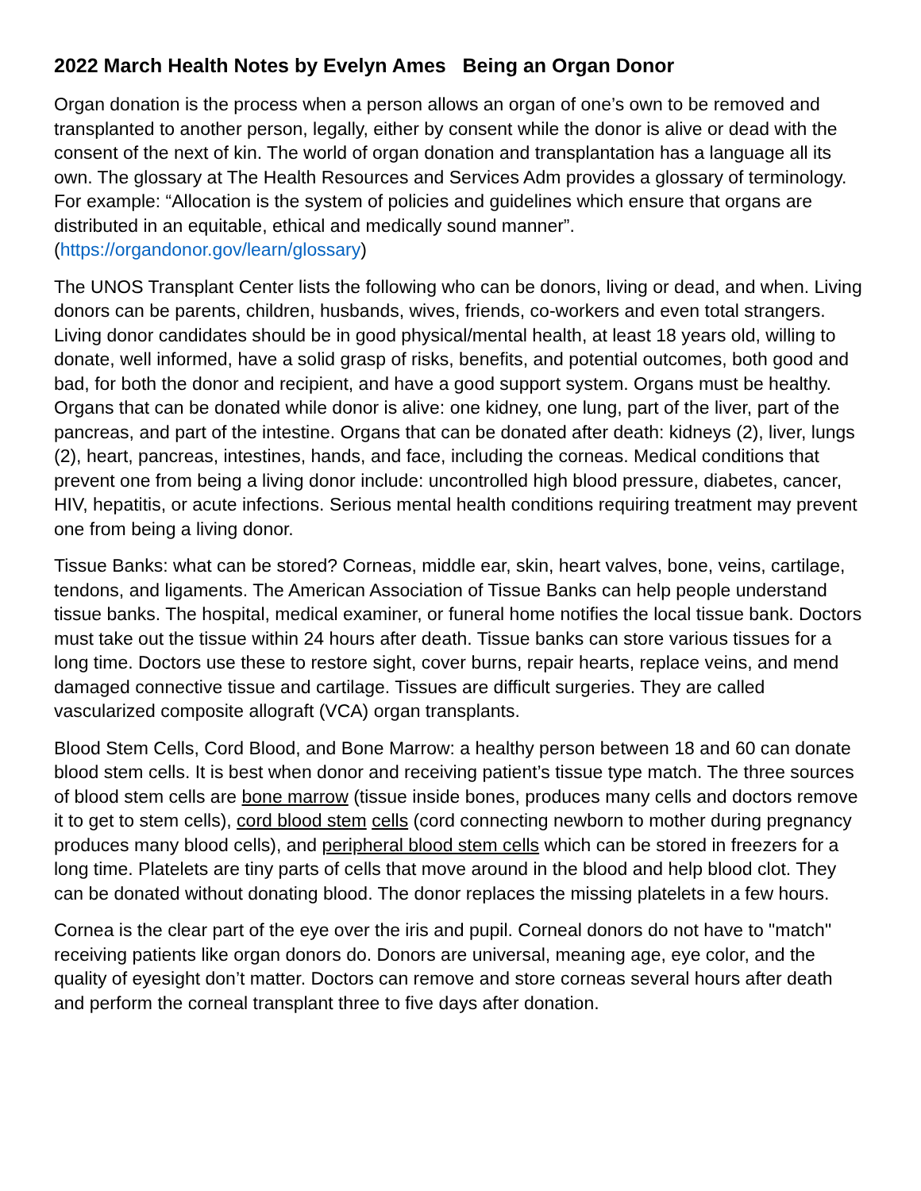2022 March Health Notes by Evelyn Ames Being an Organ Donor
Organ donation is the process when a person allows an organ of one’s own to be removed and transplanted to another person, legally, either by consent while the donor is alive or dead with the consent of the next of kin. The world of organ donation and transplantation has a language all its own. The glossary at The Health Resources and Services Adm provides a glossary of terminology. For example: “Allocation is the system of policies and guidelines which ensure that organs are distributed in an equitable, ethical and medically sound manner”. (https://organdonor.gov/learn/glossary)
The UNOS Transplant Center lists the following who can be donors, living or dead, and when. Living donors can be parents, children, husbands, wives, friends, co-workers and even total strangers. Living donor candidates should be in good physical/mental health, at least 18 years old, willing to donate, well informed, have a solid grasp of risks, benefits, and potential outcomes, both good and bad, for both the donor and recipient, and have a good support system. Organs must be healthy. Organs that can be donated while donor is alive: one kidney, one lung, part of the liver, part of the pancreas, and part of the intestine. Organs that can be donated after death: kidneys (2), liver, lungs (2), heart, pancreas, intestines, hands, and face, including the corneas. Medical conditions that prevent one from being a living donor include: uncontrolled high blood pressure, diabetes, cancer, HIV, hepatitis, or acute infections. Serious mental health conditions requiring treatment may prevent one from being a living donor.
Tissue Banks: what can be stored? Corneas, middle ear, skin, heart valves, bone, veins, cartilage, tendons, and ligaments. The American Association of Tissue Banks can help people understand tissue banks. The hospital, medical examiner, or funeral home notifies the local tissue bank. Doctors must take out the tissue within 24 hours after death. Tissue banks can store various tissues for a long time. Doctors use these to restore sight, cover burns, repair hearts, replace veins, and mend damaged connective tissue and cartilage. Tissues are difficult surgeries. They are called vascularized composite allograft (VCA) organ transplants.
Blood Stem Cells, Cord Blood, and Bone Marrow: a healthy person between 18 and 60 can donate blood stem cells. It is best when donor and receiving patient’s tissue type match. The three sources of blood stem cells are bone marrow (tissue inside bones, produces many cells and doctors remove it to get to stem cells), cord blood stem cells (cord connecting newborn to mother during pregnancy produces many blood cells), and peripheral blood stem cells which can be stored in freezers for a long time. Platelets are tiny parts of cells that move around in the blood and help blood clot. They can be donated without donating blood. The donor replaces the missing platelets in a few hours.
Cornea is the clear part of the eye over the iris and pupil. Corneal donors do not have to "match" receiving patients like organ donors do. Donors are universal, meaning age, eye color, and the quality of eyesight don’t matter. Doctors can remove and store corneas several hours after death and perform the corneal transplant three to five days after donation.